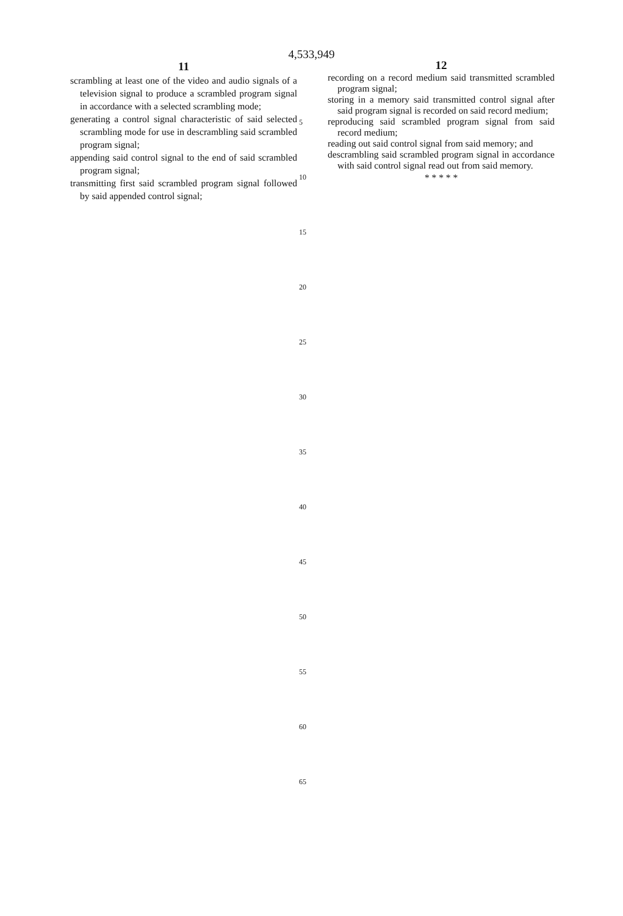4,533,949
11
scrambling at least one of the video and audio signals of a television signal to produce a scrambled program signal in accordance with a selected scrambling mode;
generating a control signal characteristic of said selected scrambling mode for use in descrambling said scrambled program signal;
appending said control signal to the end of said scrambled program signal;
transmitting first said scrambled program signal followed by said appended control signal;
12
recording on a record medium said transmitted scrambled program signal;
storing in a memory said transmitted control signal after said program signal is recorded on said record medium;
reproducing said scrambled program signal from said record medium;
reading out said control signal from said memory; and
descrambling said scrambled program signal in accordance with said control signal read out from said memory.
* * * * *
5
10
15
20
25
30
35
40
45
50
55
60
65